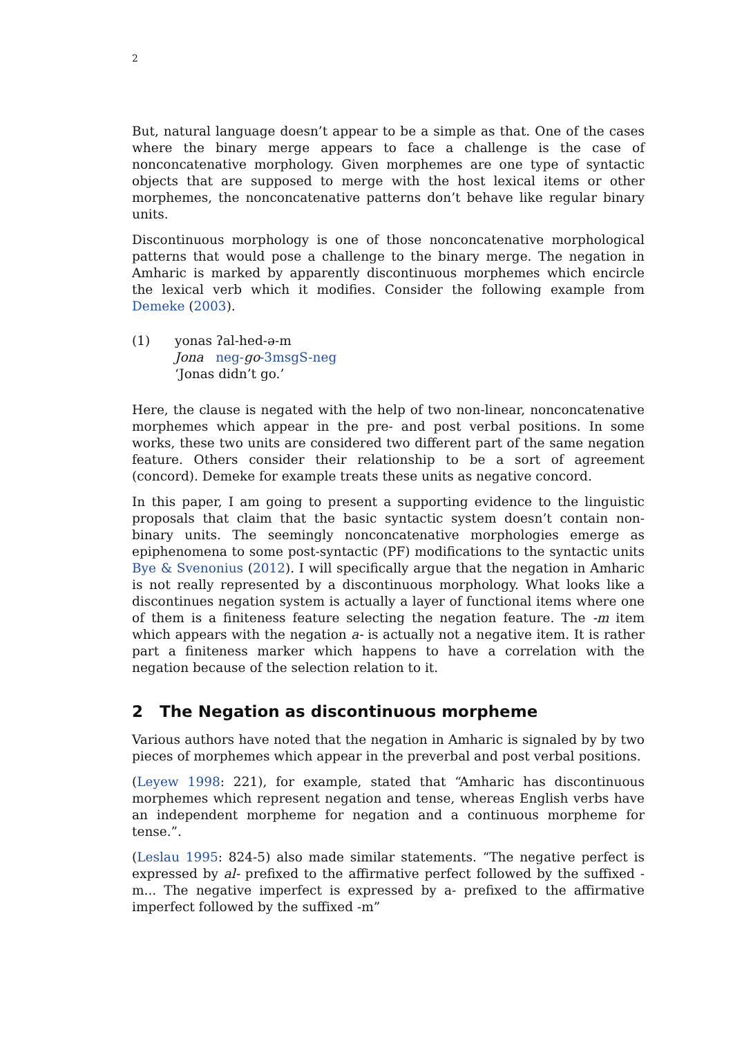2
But, natural language doesn’t appear to be a simple as that. One of the cases where the binary merge appears to face a challenge is the case of nonconcatenative morphology. Given morphemes are one type of syntactic objects that are supposed to merge with the host lexical items or other morphemes, the nonconcatenative patterns don’t behave like regular binary units.
Discontinuous morphology is one of those nonconcatenative morphological patterns that would pose a challenge to the binary merge. The negation in Amharic is marked by apparently discontinuous morphemes which encircle the lexical verb which it modifies. Consider the following example from Demeke (2003).
(1) yonas ʔal-hed-ə-m
Jona neg-go-3msgS-neg
‘Jonas didn’t go.’
Here, the clause is negated with the help of two non-linear, nonconcatenative morphemes which appear in the pre- and post verbal positions. In some works, these two units are considered two different part of the same negation feature. Others consider their relationship to be a sort of agreement (concord). Demeke for example treats these units as negative concord.
In this paper, I am going to present a supporting evidence to the linguistic proposals that claim that the basic syntactic system doesn’t contain non-binary units. The seemingly nonconcatenative morphologies emerge as epiphenomena to some post-syntactic (PF) modifications to the syntactic units Bye & Svenonius (2012). I will specifically argue that the negation in Amharic is not really represented by a discontinuous morphology. What looks like a discontinues negation system is actually a layer of functional items where one of them is a finiteness feature selecting the negation feature. The -m item which appears with the negation a- is actually not a negative item. It is rather part a finiteness marker which happens to have a correlation with the negation because of the selection relation to it.
2 The Negation as discontinuous morpheme
Various authors have noted that the negation in Amharic is signaled by by two pieces of morphemes which appear in the preverbal and post verbal positions.
(Leyew 1998: 221), for example, stated that “Amharic has discontinuous morphemes which represent negation and tense, whereas English verbs have an independent morpheme for negation and a continuous morpheme for tense.”.
(Leslau 1995: 824-5) also made similar statements. “The negative perfect is expressed by al- prefixed to the affirmative perfect followed by the suffixed -m... The negative imperfect is expressed by a- prefixed to the affirmative imperfect followed by the suffixed -m”